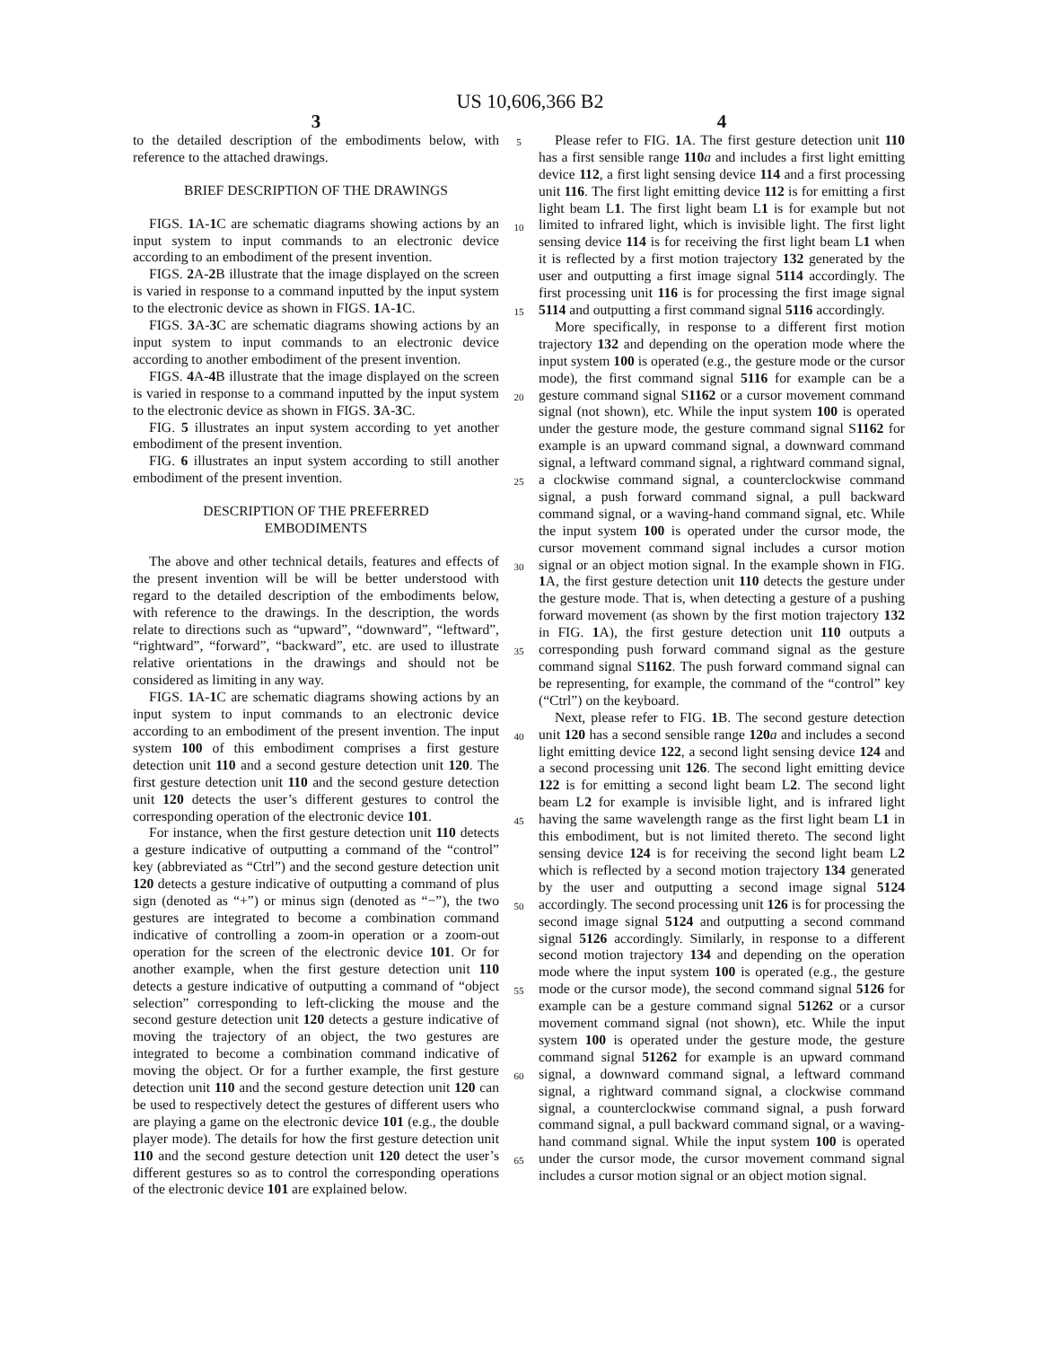US 10,606,366 B2
3
to the detailed description of the embodiments below, with reference to the attached drawings.
BRIEF DESCRIPTION OF THE DRAWINGS
FIGS. 1 A-1 C are schematic diagrams showing actions by an input system to input commands to an electronic device according to an embodiment of the present invention.
FIGS. 2 A-2 B illustrate that the image displayed on the screen is varied in response to a command inputted by the input system to the electronic device as shown in FIGS. 1 A-1 C.
FIGS. 3 A-3 C are schematic diagrams showing actions by an input system to input commands to an electronic device according to another embodiment of the present invention.
FIGS. 4 A-4 B illustrate that the image displayed on the screen is varied in response to a command inputted by the input system to the electronic device as shown in FIGS. 3 A-3 C.
FIG. 5 illustrates an input system according to yet another embodiment of the present invention.
FIG. 6 illustrates an input system according to still another embodiment of the present invention.
DESCRIPTION OF THE PREFERRED
EMBODIMENTS
The above and other technical details, features and effects of the present invention will be will be better understood with regard to the detailed description of the embodiments below, with reference to the drawings. In the description, the words relate to directions such as “upward”, “downward”, “leftward”, “rightward”, “forward”, “backward”, etc. are used to illustrate relative orientations in the drawings and should not be considered as limiting in any way.
FIGS. 1 A-1 C are schematic diagrams showing actions by an input system to input commands to an electronic device according to an embodiment of the present invention. The input system 100 of this embodiment comprises a first gesture detection unit 110 and a second gesture detection unit 120. The first gesture detection unit 110 and the second gesture detection unit 120 detects the user’s different gestures to control the corresponding operation of the electronic device 101.
For instance, when the first gesture detection unit 110 detects a gesture indicative of outputting a command of the “control” key (abbreviated as “Ctrl”) and the second gesture detection unit 120 detects a gesture indicative of outputting a command of plus sign (denoted as “+”) or minus sign (denoted as “−”), the two gestures are integrated to become a combination command indicative of controlling a zoom-in operation or a zoom-out operation for the screen of the electronic device 101. Or for another example, when the first gesture detection unit 110 detects a gesture indicative of outputting a command of “object selection” corresponding to left-clicking the mouse and the second gesture detection unit 120 detects a gesture indicative of moving the trajectory of an object, the two gestures are integrated to become a combination command indicative of moving the object. Or for a further example, the first gesture detection unit 110 and the second gesture detection unit 120 can be used to respectively detect the gestures of different users who are playing a game on the electronic device 101 (e.g., the double player mode). The details for how the first gesture detection unit 110 and the second gesture detection unit 120 detect the user’s different gestures so as to control the corresponding operations of the electronic device 101 are explained below.
5
10
15
20
25
30
35
40
45
50
55
60
65
4
Please refer to FIG. 1 A. The first gesture detection unit 110 has a first sensible range 110 a and includes a first light emitting device 112, a first light sensing device 114 and a first processing unit 116. The first light emitting device 112 is for emitting a first light beam L1. The first light beam L1 is for example but not limited to infrared light, which is invisible light. The first light sensing device 114 is for receiving the first light beam L1 when it is reflected by a first motion trajectory 132 generated by the user and outputting a first image signal 5114 accordingly. The first processing unit 116 is for processing the first image signal 5114 and outputting a first command signal 5116 accordingly.
More specifically, in response to a different first motion trajectory 132 and depending on the operation mode where the input system 100 is operated (e.g., the gesture mode or the cursor mode), the first command signal 5116 for example can be a gesture command signal S1162 or a cursor movement command signal (not shown), etc. While the input system 100 is operated under the gesture mode, the gesture command signal S1162 for example is an upward command signal, a downward command signal, a leftward command signal, a rightward command signal, a clockwise command signal, a counterclockwise command signal, a push forward command signal, a pull backward command signal, or a waving-hand command signal, etc. While the input system 100 is operated under the cursor mode, the cursor movement command signal includes a cursor motion signal or an object motion signal. In the example shown in FIG. 1 A, the first gesture detection unit 110 detects the gesture under the gesture mode. That is, when detecting a gesture of a pushing forward movement (as shown by the first motion trajectory 132 in FIG. 1 A), the first gesture detection unit 110 outputs a corresponding push forward command signal as the gesture command signal S1162. The push forward command signal can be representing, for example, the command of the “control” key (“Ctrl”) on the keyboard.
Next, please refer to FIG. 1 B. The second gesture detection unit 120 has a second sensible range 120 a and includes a second light emitting device 122, a second light sensing device 124 and a second processing unit 126. The second light emitting device 122 is for emitting a second light beam L2. The second light beam L2 for example is invisible light, and is infrared light having the same wavelength range as the first light beam L1 in this embodiment, but is not limited thereto. The second light sensing device 124 is for receiving the second light beam L2 which is reflected by a second motion trajectory 134 generated by the user and outputting a second image signal 5124 accordingly. The second processing unit 126 is for processing the second image signal 5124 and outputting a second command signal 5126 accordingly. Similarly, in response to a different second motion trajectory 134 and depending on the operation mode where the input system 100 is operated (e.g., the gesture mode or the cursor mode), the second command signal 5126 for example can be a gesture command signal 51262 or a cursor movement command signal (not shown), etc. While the input system 100 is operated under the gesture mode, the gesture command signal 51262 for example is an upward command signal, a downward command signal, a leftward command signal, a rightward command signal, a clockwise command signal, a counterclockwise command signal, a push forward command signal, a pull backward command signal, or a waving-hand command signal. While the input system 100 is operated under the cursor mode, the cursor movement command signal includes a cursor motion signal or an object motion signal.